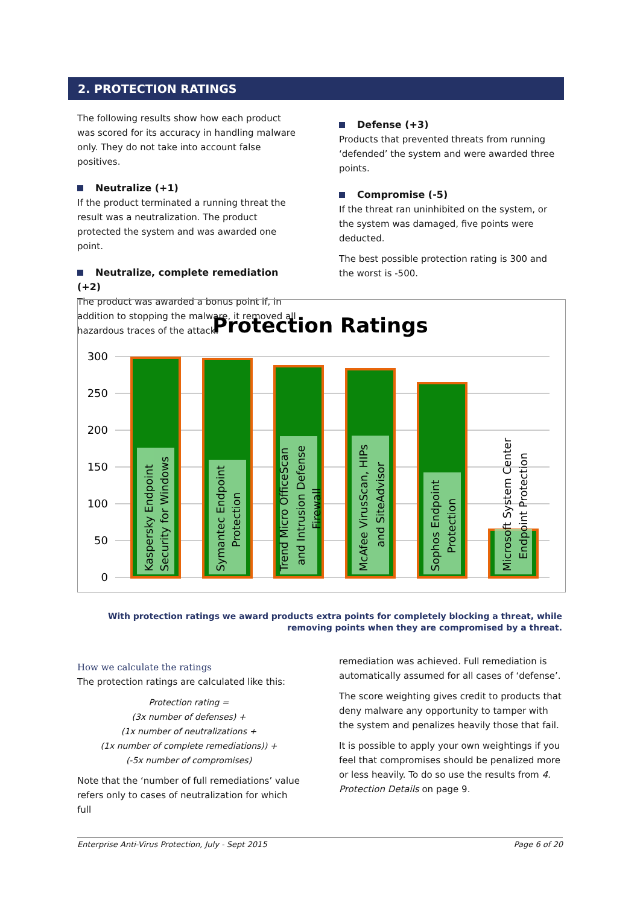2. PROTECTION RATINGS
The following results show how each product was scored for its accuracy in handling malware only. They do not take into account false positives.
Neutralize (+1)
If the product terminated a running threat the result was a neutralization. The product protected the system and was awarded one point.
Neutralize, complete remediation (+2)
The product was awarded a bonus point if, in addition to stopping the malware, it removed all hazardous traces of the attack.
Defense (+3)
Products that prevented threats from running ‘defended’ the system and were awarded three points.
Compromise (-5)
If the threat ran uninhibited on the system, or the system was damaged, five points were deducted.
The best possible protection rating is 300 and the worst is -500.
Protection Ratings
300
250
200
150
100
50
0
Kaspersky Endpoint
Security for Windows
Symantec Endpoint
Protection
Trend Micro OfficeScan
and Intrusion Defense
Firewall
McAfee VirusScan, HIPs
and SiteAdvisor
Sophos Endpoint
Protection
Microsoft System Center
Endpoint Protection
With protection ratings we award products extra points for completely blocking a threat, while removing points when they are compromised by a threat.
How we calculate the ratings
The protection ratings are calculated like this:
Protection rating =
(3x number of defenses) +
(1x number of neutralizations +
(1x number of complete remediations)) +
(-5x number of compromises)
Note that the ‘number of full remediations’ value refers only to cases of neutralization for which full
remediation was achieved. Full remediation is automatically assumed for all cases of ‘defense’.
The score weighting gives credit to products that deny malware any opportunity to tamper with the system and penalizes heavily those that fail.
It is possible to apply your own weightings if you feel that compromises should be penalized more or less heavily. To do so use the results from 4. Protection Details on page 9.
Enterprise Anti-Virus Protection, July - Sept 2015 Page 6 of 20